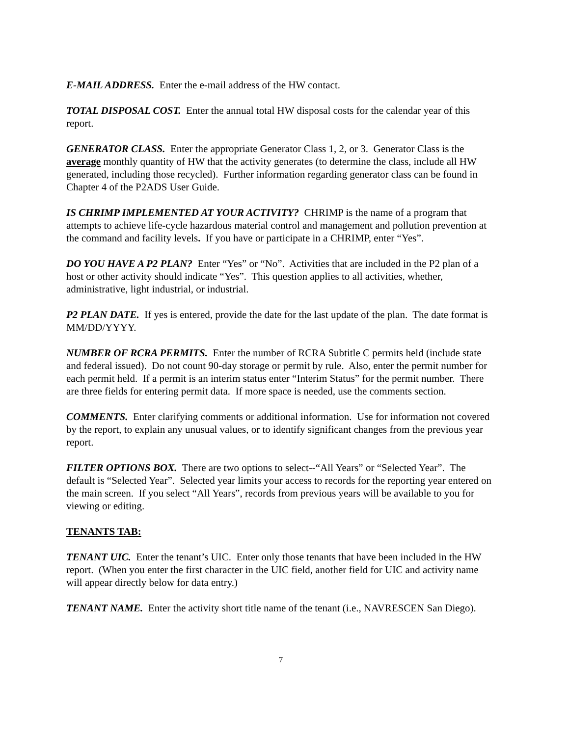E-MAIL ADDRESS. Enter the e-mail address of the HW contact.
TOTAL DISPOSAL COST. Enter the annual total HW disposal costs for the calendar year of this report.
GENERATOR CLASS. Enter the appropriate Generator Class 1, 2, or 3. Generator Class is the average monthly quantity of HW that the activity generates (to determine the class, include all HW generated, including those recycled). Further information regarding generator class can be found in Chapter 4 of the P2ADS User Guide.
IS CHRIMP IMPLEMENTED AT YOUR ACTIVITY? CHRIMP is the name of a program that attempts to achieve life-cycle hazardous material control and management and pollution prevention at the command and facility levels. If you have or participate in a CHRIMP, enter “Yes”.
DO YOU HAVE A P2 PLAN? Enter “Yes” or “No”. Activities that are included in the P2 plan of a host or other activity should indicate “Yes”. This question applies to all activities, whether, administrative, light industrial, or industrial.
P2 PLAN DATE. If yes is entered, provide the date for the last update of the plan. The date format is MM/DD/YYYY.
NUMBER OF RCRA PERMITS. Enter the number of RCRA Subtitle C permits held (include state and federal issued). Do not count 90-day storage or permit by rule. Also, enter the permit number for each permit held. If a permit is an interim status enter “Interim Status” for the permit number. There are three fields for entering permit data. If more space is needed, use the comments section.
COMMENTS. Enter clarifying comments or additional information. Use for information not covered by the report, to explain any unusual values, or to identify significant changes from the previous year report.
FILTER OPTIONS BOX. There are two options to select--“All Years” or “Selected Year”. The default is “Selected Year”. Selected year limits your access to records for the reporting year entered on the main screen. If you select “All Years”, records from previous years will be available to you for viewing or editing.
TENANTS TAB:
TENANT UIC. Enter the tenant’s UIC. Enter only those tenants that have been included in the HW report. (When you enter the first character in the UIC field, another field for UIC and activity name will appear directly below for data entry.)
TENANT NAME. Enter the activity short title name of the tenant (i.e., NAVRESCEN San Diego).
7